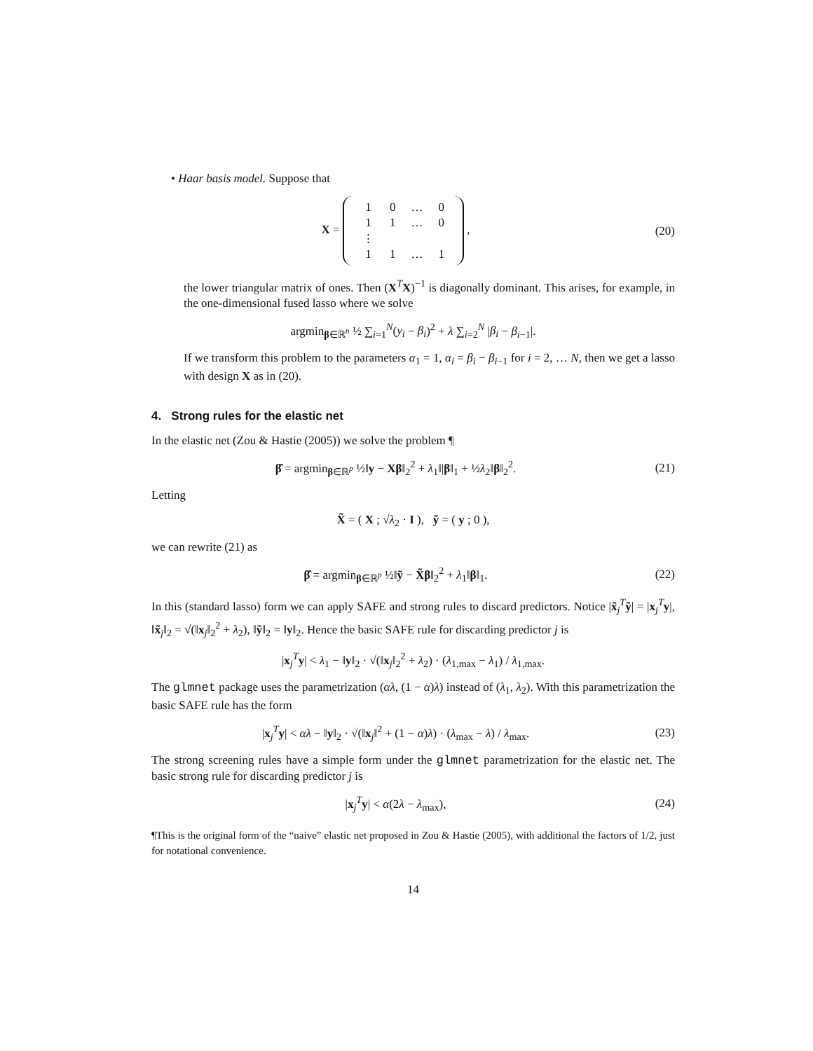• Haar basis model. Suppose that
X =
| 1 | 0 | … | 0 |
| 1 | 1 | … | 0 |
| ⋮ | | | |
| 1 | 1 | … | 1 |
,
(20)
the lower triangular matrix of ones. Then (X<sup>T</sup>X)<sup>−1</sup> is diagonally dominant. This arises, for example, in the one-dimensional fused lasso where we solve
argmin<sub>β∈ℝ<sup>n</sup></sub> ½ ∑<sub>i=1</sub><sup>N</sup>(y<sub>i</sub> − β<sub>i</sub>)<sup>2</sup> + λ ∑<sub>i=2</sub><sup>N</sup> |β<sub>i</sub> − β<sub>i−1</sub>|.
If we transform this problem to the parameters α<sub>1</sub> = 1, α<sub>i</sub> = β<sub>i</sub> − β<sub>i−1</sub> for i = 2, … N, then we get a lasso with design X as in (20).
4. Strong rules for the elastic net
In the elastic net (Zou & Hastie (2005)) we solve the problem ¶
β̂ = argmin<sub>β∈ℝ<sup>p</sup></sub> ½‖y − Xβ‖<sub>2</sub><sup>2</sup> + λ<sub>1</sub>‖|β‖<sub>1</sub> + ½λ<sub>2</sub>‖β‖<sub>2</sub><sup>2</sup>.
(21)
Letting
X̃ = ( X ; √λ<sub>2</sub> · I ), ỹ = ( y ; 0 ),
we can rewrite (21) as
β̂ = argmin<sub>β∈ℝ<sup>p</sup></sub> ½‖ỹ − X̃β‖<sub>2</sub><sup>2</sup> + λ<sub>1</sub>‖β‖<sub>1</sub>.
(22)
In this (standard lasso) form we can apply SAFE and strong rules to discard predictors. Notice |x̃<sub>j</sub><sup>T</sup>ỹ| = |x<sub>j</sub><sup>T</sup>y|, ‖x̃<sub>j</sub>‖<sub>2</sub> = √(‖x<sub>j</sub>‖<sub>2</sub><sup>2</sup> + λ<sub>2</sub>), ‖ỹ‖<sub>2</sub> = ‖y‖<sub>2</sub>. Hence the basic SAFE rule for discarding predictor j is
|x<sub>j</sub><sup>T</sup>y| < λ<sub>1</sub> − ‖y‖<sub>2</sub> · √(‖x<sub>j</sub>‖<sub>2</sub><sup>2</sup> + λ<sub>2</sub>) · (λ<sub>1,max</sub> − λ<sub>1</sub>) / λ<sub>1,max</sub>.
The glmnet package uses the parametrization (αλ, (1 − α)λ) instead of (λ<sub>1</sub>, λ<sub>2</sub>). With this parametrization the basic SAFE rule has the form
|x<sub>j</sub><sup>T</sup>y| < αλ − ‖y‖<sub>2</sub> · √(‖x<sub>j</sub>‖<sup>2</sup> + (1 − α)λ) · (λ<sub>max</sub> − λ) / λ<sub>max</sub>.
(23)
The strong screening rules have a simple form under the glmnet parametrization for the elastic net. The basic strong rule for discarding predictor j is
|x<sub>j</sub><sup>T</sup>y| < α(2λ − λ<sub>max</sub>), (24)
¶This is the original form of the “naive” elastic net proposed in Zou & Hastie (2005), with additional the factors of 1/2, just for notational convenience.
14